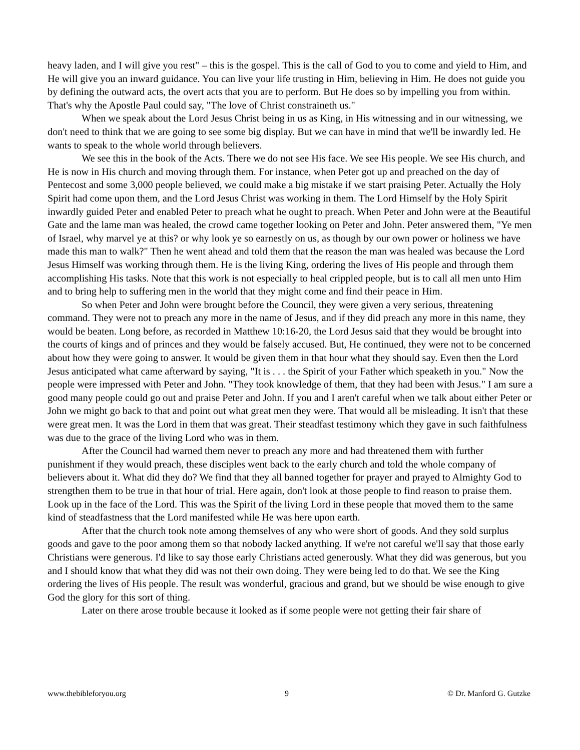heavy laden, and I will give you rest" – this is the gospel. This is the call of God to you to come and yield to Him, and He will give you an inward guidance. You can live your life trusting in Him, believing in Him. He does not guide you by defining the outward acts, the overt acts that you are to perform. But He does so by impelling you from within. That's why the Apostle Paul could say, "The love of Christ constraineth us."
When we speak about the Lord Jesus Christ being in us as King, in His witnessing and in our witnessing, we don't need to think that we are going to see some big display. But we can have in mind that we'll be inwardly led. He wants to speak to the whole world through believers.
We see this in the book of the Acts. There we do not see His face. We see His people. We see His church, and He is now in His church and moving through them. For instance, when Peter got up and preached on the day of Pentecost and some 3,000 people believed, we could make a big mistake if we start praising Peter. Actually the Holy Spirit had come upon them, and the Lord Jesus Christ was working in them. The Lord Himself by the Holy Spirit inwardly guided Peter and enabled Peter to preach what he ought to preach. When Peter and John were at the Beautiful Gate and the lame man was healed, the crowd came together looking on Peter and John. Peter answered them, "Ye men of Israel, why marvel ye at this? or why look ye so earnestly on us, as though by our own power or holiness we have made this man to walk?" Then he went ahead and told them that the reason the man was healed was because the Lord Jesus Himself was working through them. He is the living King, ordering the lives of His people and through them accomplishing His tasks. Note that this work is not especially to heal crippled people, but is to call all men unto Him and to bring help to suffering men in the world that they might come and find their peace in Him.
So when Peter and John were brought before the Council, they were given a very serious, threatening command. They were not to preach any more in the name of Jesus, and if they did preach any more in this name, they would be beaten. Long before, as recorded in Matthew 10:16-20, the Lord Jesus said that they would be brought into the courts of kings and of princes and they would be falsely accused. But, He continued, they were not to be concerned about how they were going to answer. It would be given them in that hour what they should say. Even then the Lord Jesus anticipated what came afterward by saying, "It is . . . the Spirit of your Father which speaketh in you." Now the people were impressed with Peter and John. "They took knowledge of them, that they had been with Jesus." I am sure a good many people could go out and praise Peter and John. If you and I aren't careful when we talk about either Peter or John we might go back to that and point out what great men they were. That would all be misleading. It isn't that these were great men. It was the Lord in them that was great. Their steadfast testimony which they gave in such faithfulness was due to the grace of the living Lord who was in them.
After the Council had warned them never to preach any more and had threatened them with further punishment if they would preach, these disciples went back to the early church and told the whole company of believers about it. What did they do? We find that they all banned together for prayer and prayed to Almighty God to strengthen them to be true in that hour of trial. Here again, don't look at those people to find reason to praise them. Look up in the face of the Lord. This was the Spirit of the living Lord in these people that moved them to the same kind of steadfastness that the Lord manifested while He was here upon earth.
After that the church took note among themselves of any who were short of goods. And they sold surplus goods and gave to the poor among them so that nobody lacked anything. If we're not careful we'll say that those early Christians were generous. I'd like to say those early Christians acted generously. What they did was generous, but you and I should know that what they did was not their own doing. They were being led to do that. We see the King ordering the lives of His people. The result was wonderful, gracious and grand, but we should be wise enough to give God the glory for this sort of thing.
Later on there arose trouble because it looked as if some people were not getting their fair share of
www.thebibleforyou.org 9 © Dr. Manford G. Gutzke